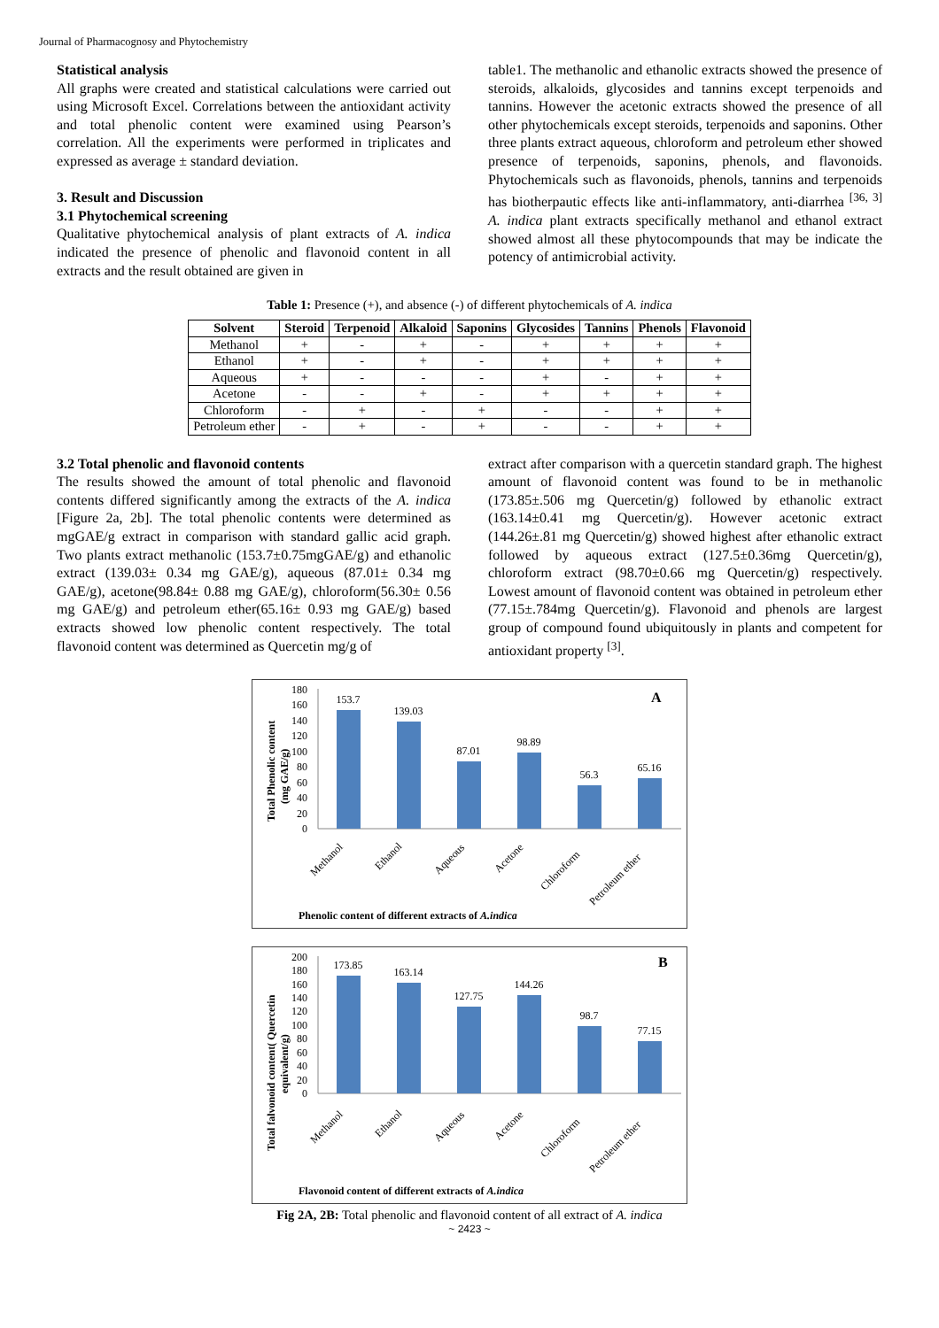Journal of Pharmacognosy and Phytochemistry
Statistical analysis
All graphs were created and statistical calculations were carried out using Microsoft Excel. Correlations between the antioxidant activity and total phenolic content were examined using Pearson’s correlation. All the experiments were performed in triplicates and expressed as average ± standard deviation.
3. Result and Discussion
3.1 Phytochemical screening
Qualitative phytochemical analysis of plant extracts of A. indica indicated the presence of phenolic and flavonoid content in all extracts and the result obtained are given in
table1. The methanolic and ethanolic extracts showed the presence of steroids, alkaloids, glycosides and tannins except terpenoids and tannins. However the acetonic extracts showed the presence of all other phytochemicals except steroids, terpenoids and saponins. Other three plants extract aqueous, chloroform and petroleum ether showed presence of terpenoids, saponins, phenols, and flavonoids. Phytochemicals such as flavonoids, phenols, tannins and terpenoids has biotherpautic effects like anti-inflammatory, anti-diarrhea <sup>[36, 3]</sup> A. indica plant extracts specifically methanol and ethanol extract showed almost all these phytocompounds that may be indicate the potency of antimicrobial activity.
Table 1: Presence (+), and absence (-) of different phytochemicals of A. indica
| Solvent | Steroid | Terpenoid | Alkaloid | Saponins | Glycosides | Tannins | Phenols | Flavonoid |
| --- | --- | --- | --- | --- | --- | --- | --- | --- |
| Methanol | + | - | + | - | + | + | + | + |
| Ethanol | + | - | + | - | + | + | + | + |
| Aqueous | + | - | - | - | + | - | + | + |
| Acetone | - | - | + | - | + | + | + | + |
| Chloroform | - | + | - | + | - | - | + | + |
| Petroleum ether | - | + | - | + | - | - | + | + |
3.2 Total phenolic and flavonoid contents
The results showed the amount of total phenolic and flavonoid contents differed significantly among the extracts of the A. indica [Figure 2a, 2b]. The total phenolic contents were determined as mgGAE/g extract in comparison with standard gallic acid graph. Two plants extract methanolic (153.7±0.75mgGAE/g) and ethanolic extract (139.03± 0.34 mg GAE/g), aqueous (87.01± 0.34 mg GAE/g), acetone(98.84± 0.88 mg GAE/g), chloroform(56.30± 0.56 mg GAE/g) and petroleum ether(65.16± 0.93 mg GAE/g) based extracts showed low phenolic content respectively. The total flavonoid content was determined as Quercetin mg/g of
extract after comparison with a quercetin standard graph. The highest amount of flavonoid content was found to be in methanolic (173.85±.506 mg Quercetin/g) followed by ethanolic extract (163.14±0.41 mg Quercetin/g). However acetonic extract (144.26±.81 mg Quercetin/g) showed highest after ethanolic extract followed by aqueous extract (127.5±0.36mg Quercetin/g), chloroform extract (98.70±0.66 mg Quercetin/g) respectively. Lowest amount of flavonoid content was obtained in petroleum ether (77.15±.784mg Quercetin/g). Flavonoid and phenols are largest group of compound found ubiquitously in plants and competent for antioxidant property <sup>[3]</sup>.
Total Phenolic content
(mg GAE/g)
180
160
140
120
100
80
60
40
20
0
153.7
139.03
87.01
98.89
56.3
65.16
A
Methanol
Ethanol
Aqueous
Acetone
Chloroform
Petroleum ether
Phenolic content of different extracts of A.indica
Total falvonoid content( Quercetin
equivalent/g)
200
180
160
140
120
100
80
60
40
20
0
173.85
163.14
127.75
144.26
98.7
77.15
B
Methanol
Ethanol
Aqueous
Acetone
Chloroform
Petroleum ether
Flavonoid content of different extracts of A.indica
Fig 2A, 2B: Total phenolic and flavonoid content of all extract of A. indica
~ 2423 ~